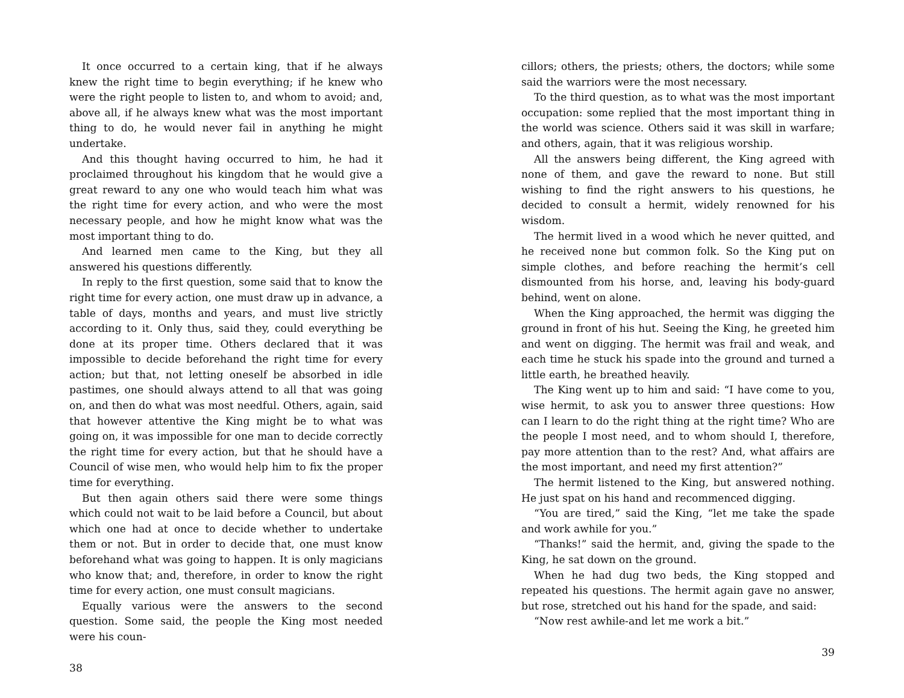It once occurred to a certain king, that if he always knew the right time to begin everything; if he knew who were the right people to listen to, and whom to avoid; and, above all, if he always knew what was the most important thing to do, he would never fail in anything he might undertake.
And this thought having occurred to him, he had it proclaimed throughout his kingdom that he would give a great reward to any one who would teach him what was the right time for every action, and who were the most necessary people, and how he might know what was the most important thing to do.
And learned men came to the King, but they all answered his questions differently.
In reply to the first question, some said that to know the right time for every action, one must draw up in advance, a table of days, months and years, and must live strictly according to it. Only thus, said they, could everything be done at its proper time. Others declared that it was impossible to decide beforehand the right time for every action; but that, not letting oneself be absorbed in idle pastimes, one should always attend to all that was going on, and then do what was most needful. Others, again, said that however attentive the King might be to what was going on, it was impossible for one man to decide correctly the right time for every action, but that he should have a Council of wise men, who would help him to fix the proper time for everything.
But then again others said there were some things which could not wait to be laid before a Council, but about which one had at once to decide whether to undertake them or not. But in order to decide that, one must know beforehand what was going to happen. It is only magicians who know that; and, therefore, in order to know the right time for every action, one must consult magicians.
Equally various were the answers to the second question. Some said, the people the King most needed were his coun-
38
cillors; others, the priests; others, the doctors; while some said the warriors were the most necessary.
To the third question, as to what was the most important occupation: some replied that the most important thing in the world was science. Others said it was skill in warfare; and others, again, that it was religious worship.
All the answers being different, the King agreed with none of them, and gave the reward to none. But still wishing to find the right answers to his questions, he decided to consult a hermit, widely renowned for his wisdom.
The hermit lived in a wood which he never quitted, and he received none but common folk. So the King put on simple clothes, and before reaching the hermit’s cell dismounted from his horse, and, leaving his body-guard behind, went on alone.
When the King approached, the hermit was digging the ground in front of his hut. Seeing the King, he greeted him and went on digging. The hermit was frail and weak, and each time he stuck his spade into the ground and turned a little earth, he breathed heavily.
The King went up to him and said: “I have come to you, wise hermit, to ask you to answer three questions: How can I learn to do the right thing at the right time? Who are the people I most need, and to whom should I, therefore, pay more attention than to the rest? And, what affairs are the most important, and need my first attention?”
The hermit listened to the King, but answered nothing. He just spat on his hand and recommenced digging.
“You are tired,” said the King, “let me take the spade and work awhile for you.”
“Thanks!” said the hermit, and, giving the spade to the King, he sat down on the ground.
When he had dug two beds, the King stopped and repeated his questions. The hermit again gave no answer, but rose, stretched out his hand for the spade, and said:
“Now rest awhile-and let me work a bit.”
39